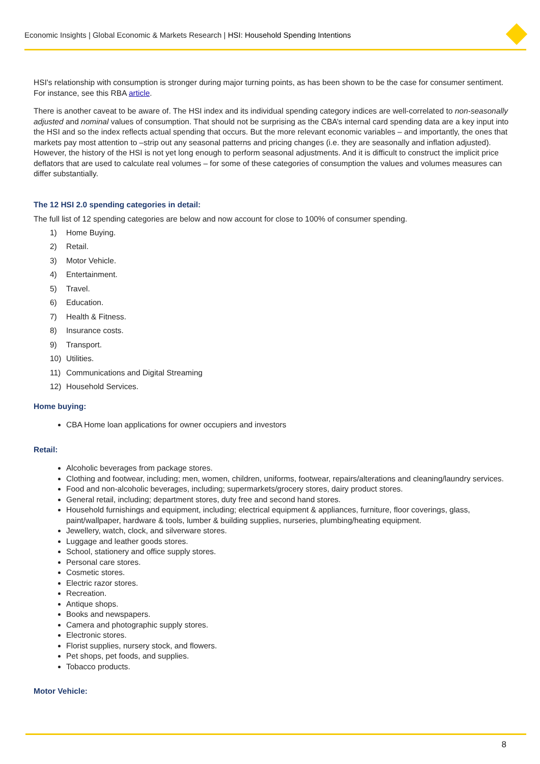Economic Insights | Global Economic & Markets Research | HSI: Household Spending Intentions
HSI's relationship with consumption is stronger during major turning points, as has been shown to be the case for consumer sentiment. For instance, see this RBA article.
There is another caveat to be aware of. The HSI index and its individual spending category indices are well-correlated to non-seasonally adjusted and nominal values of consumption. That should not be surprising as the CBA’s internal card spending data are a key input into the HSI and so the index reflects actual spending that occurs. But the more relevant economic variables – and importantly, the ones that markets pay most attention to –strip out any seasonal patterns and pricing changes (i.e. they are seasonally and inflation adjusted). However, the history of the HSI is not yet long enough to perform seasonal adjustments. And it is difficult to construct the implicit price deflators that are used to calculate real volumes – for some of these categories of consumption the values and volumes measures can differ substantially.
The 12 HSI 2.0 spending categories in detail:
The full list of 12 spending categories are below and now account for close to 100% of consumer spending.
1) Home Buying.
2) Retail.
3) Motor Vehicle.
4) Entertainment.
5) Travel.
6) Education.
7) Health & Fitness.
8) Insurance costs.
9) Transport.
10) Utilities.
11) Communications and Digital Streaming
12) Household Services.
Home buying:
CBA Home loan applications for owner occupiers and investors
Retail:
Alcoholic beverages from package stores.
Clothing and footwear, including; men, women, children, uniforms, footwear, repairs/alterations and cleaning/laundry services.
Food and non-alcoholic beverages, including; supermarkets/grocery stores, dairy product stores.
General retail, including; department stores, duty free and second hand stores.
Household furnishings and equipment, including; electrical equipment & appliances, furniture, floor coverings, glass, paint/wallpaper, hardware & tools, lumber & building supplies, nurseries, plumbing/heating equipment.
Jewellery, watch, clock, and silverware stores.
Luggage and leather goods stores.
School, stationery and office supply stores.
Personal care stores.
Cosmetic stores.
Electric razor stores.
Recreation.
Antique shops.
Books and newspapers.
Camera and photographic supply stores.
Electronic stores.
Florist supplies, nursery stock, and flowers.
Pet shops, pet foods, and supplies.
Tobacco products.
Motor Vehicle:
8